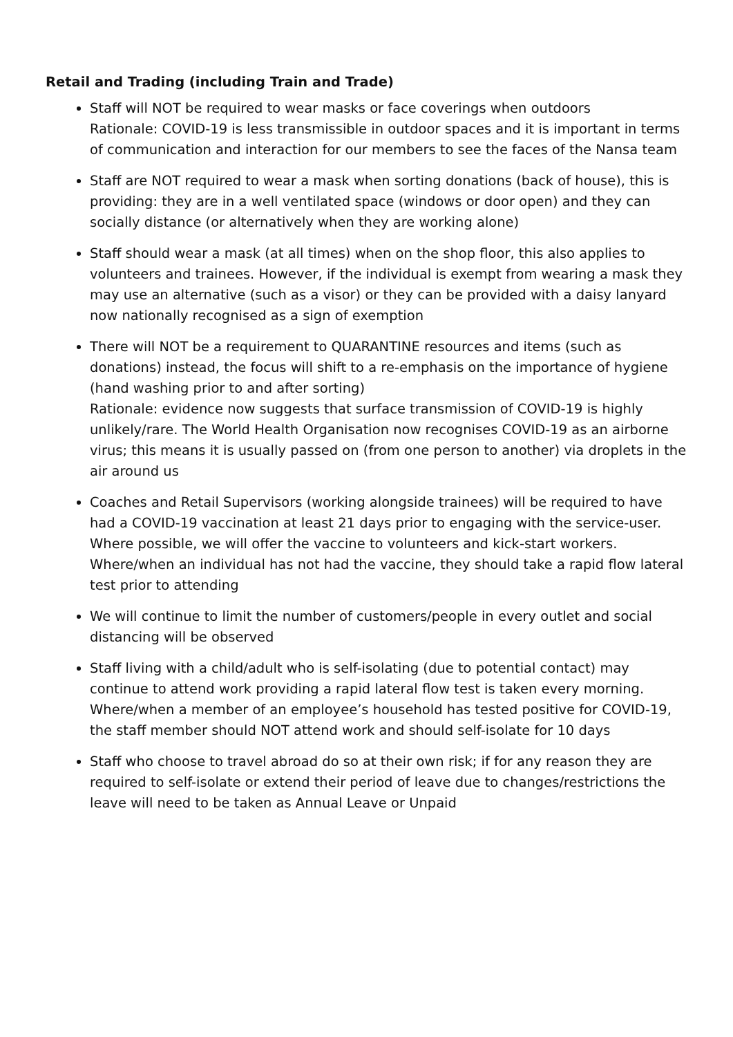Retail and Trading (including Train and Trade)
Staff will NOT be required to wear masks or face coverings when outdoors
Rationale: COVID-19 is less transmissible in outdoor spaces and it is important in terms of communication and interaction for our members to see the faces of the Nansa team
Staff are NOT required to wear a mask when sorting donations (back of house), this is providing: they are in a well ventilated space (windows or door open) and they can socially distance (or alternatively when they are working alone)
Staff should wear a mask (at all times) when on the shop floor, this also applies to volunteers and trainees. However, if the individual is exempt from wearing a mask they may use an alternative (such as a visor) or they can be provided with a daisy lanyard now nationally recognised as a sign of exemption
There will NOT be a requirement to QUARANTINE resources and items (such as donations) instead, the focus will shift to a re-emphasis on the importance of hygiene (hand washing prior to and after sorting)
Rationale: evidence now suggests that surface transmission of COVID-19 is highly unlikely/rare. The World Health Organisation now recognises COVID-19 as an airborne virus; this means it is usually passed on (from one person to another) via droplets in the air around us
Coaches and Retail Supervisors (working alongside trainees) will be required to have had a COVID-19 vaccination at least 21 days prior to engaging with the service-user. Where possible, we will offer the vaccine to volunteers and kick-start workers. Where/when an individual has not had the vaccine, they should take a rapid flow lateral test prior to attending
We will continue to limit the number of customers/people in every outlet and social distancing will be observed
Staff living with a child/adult who is self-isolating (due to potential contact) may continue to attend work providing a rapid lateral flow test is taken every morning. Where/when a member of an employee’s household has tested positive for COVID-19, the staff member should NOT attend work and should self-isolate for 10 days
Staff who choose to travel abroad do so at their own risk; if for any reason they are required to self-isolate or extend their period of leave due to changes/restrictions the leave will need to be taken as Annual Leave or Unpaid